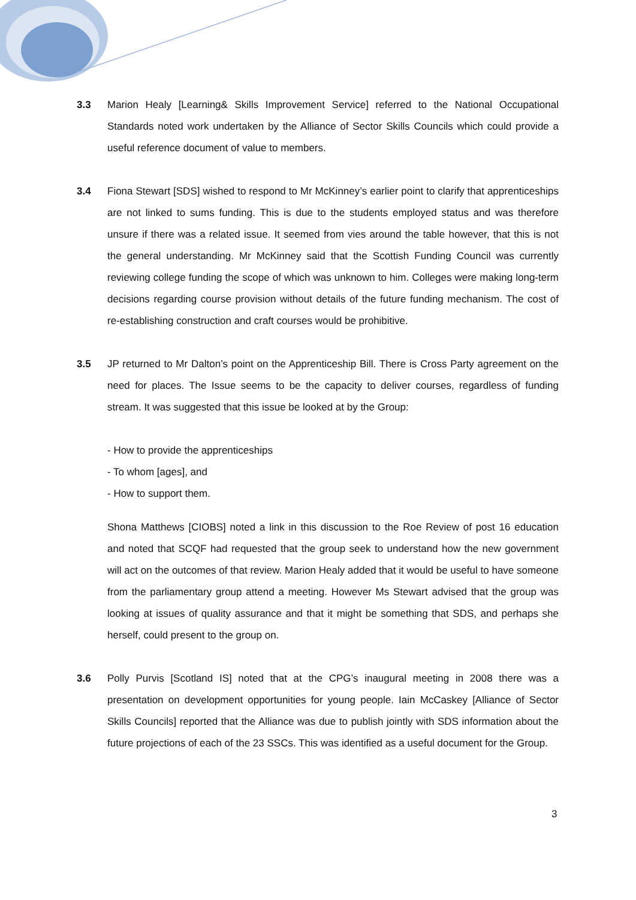3.3 Marion Healy [Learning& Skills Improvement Service] referred to the National Occupational Standards noted work undertaken by the Alliance of Sector Skills Councils which could provide a useful reference document of value to members.
3.4 Fiona Stewart [SDS] wished to respond to Mr McKinney’s earlier point to clarify that apprenticeships are not linked to sums funding. This is due to the students employed status and was therefore unsure if there was a related issue. It seemed from vies around the table however, that this is not the general understanding. Mr McKinney said that the Scottish Funding Council was currently reviewing college funding the scope of which was unknown to him. Colleges were making long-term decisions regarding course provision without details of the future funding mechanism. The cost of re-establishing construction and craft courses would be prohibitive.
3.5 JP returned to Mr Dalton’s point on the Apprenticeship Bill. There is Cross Party agreement on the need for places. The Issue seems to be the capacity to deliver courses, regardless of funding stream. It was suggested that this issue be looked at by the Group:
- How to provide the apprenticeships
- To whom [ages], and
- How to support them.
Shona Matthews [CIOBS] noted a link in this discussion to the Roe Review of post 16 education and noted that SCQF had requested that the group seek to understand how the new government will act on the outcomes of that review. Marion Healy added that it would be useful to have someone from the parliamentary group attend a meeting. However Ms Stewart advised that the group was looking at issues of quality assurance and that it might be something that SDS, and perhaps she herself, could present to the group on.
3.6 Polly Purvis [Scotland IS] noted that at the CPG’s inaugural meeting in 2008 there was a presentation on development opportunities for young people. Iain McCaskey [Alliance of Sector Skills Councils] reported that the Alliance was due to publish jointly with SDS information about the future projections of each of the 23 SSCs. This was identified as a useful document for the Group.
3